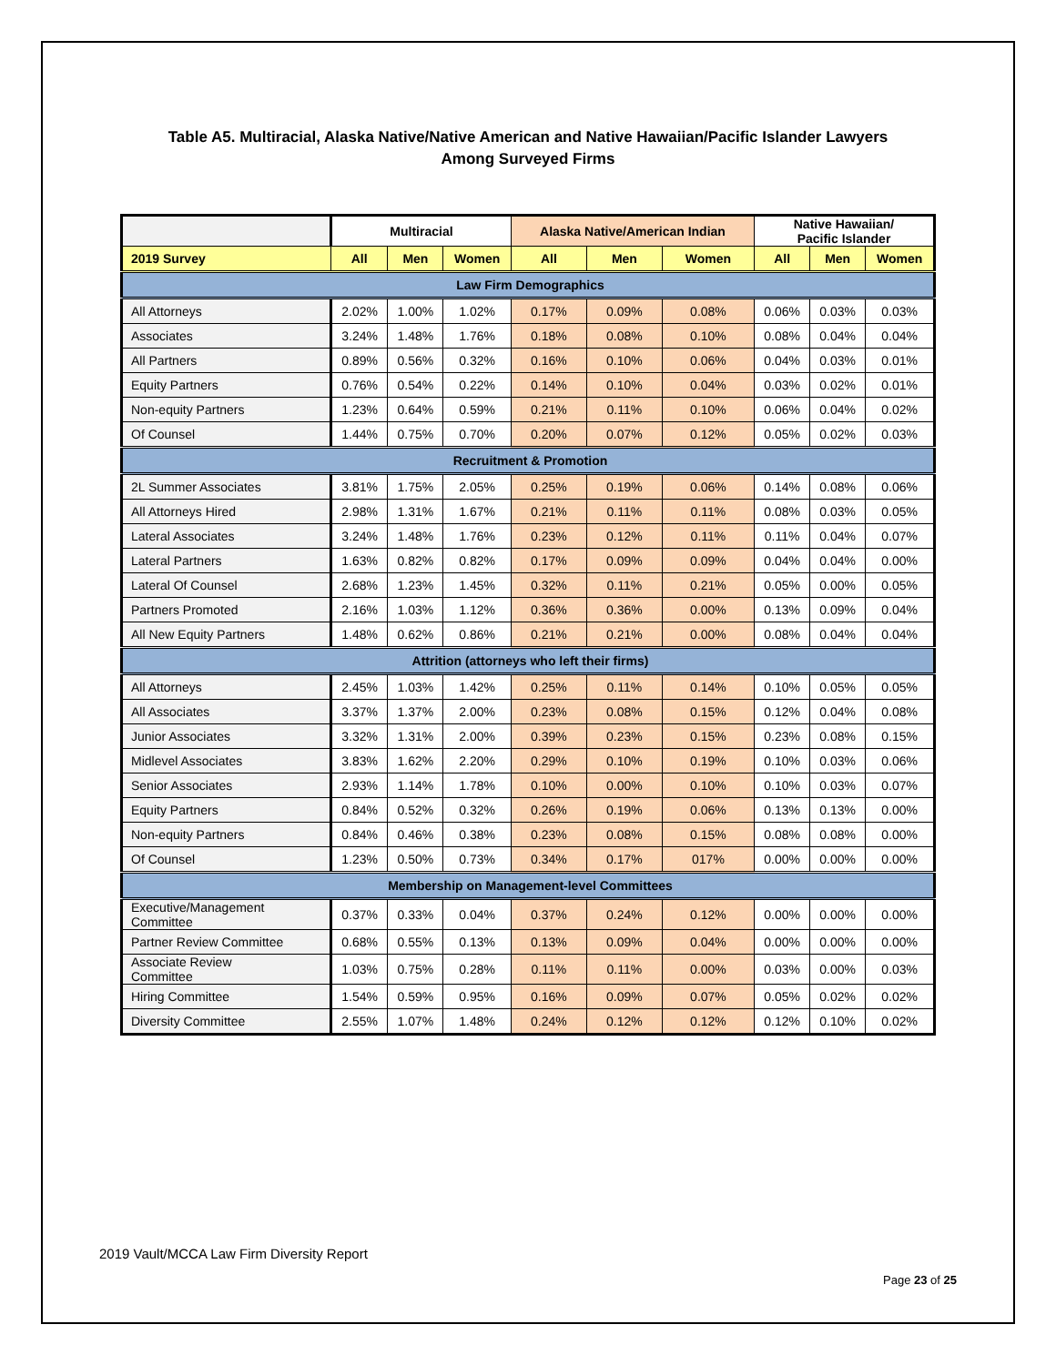Table A5. Multiracial, Alaska Native/Native American and Native Hawaiian/Pacific Islander Lawyers
Among Surveyed Firms
| | Multiracial | | | Alaska Native/American Indian | | | Native Hawaiian/ Pacific Islander | | |
| --- | --- | --- | --- | --- | --- | --- | --- | --- | --- |
| 2019 Survey | All | Men | Women | All | Men | Women | All | Men | Women |
| Law Firm Demographics | | | | | | | | | |
| All Attorneys | 2.02% | 1.00% | 1.02% | 0.17% | 0.09% | 0.08% | 0.06% | 0.03% | 0.03% |
| Associates | 3.24% | 1.48% | 1.76% | 0.18% | 0.08% | 0.10% | 0.08% | 0.04% | 0.04% |
| All Partners | 0.89% | 0.56% | 0.32% | 0.16% | 0.10% | 0.06% | 0.04% | 0.03% | 0.01% |
| Equity Partners | 0.76% | 0.54% | 0.22% | 0.14% | 0.10% | 0.04% | 0.03% | 0.02% | 0.01% |
| Non-equity Partners | 1.23% | 0.64% | 0.59% | 0.21% | 0.11% | 0.10% | 0.06% | 0.04% | 0.02% |
| Of Counsel | 1.44% | 0.75% | 0.70% | 0.20% | 0.07% | 0.12% | 0.05% | 0.02% | 0.03% |
| Recruitment & Promotion | | | | | | | | | |
| 2L Summer Associates | 3.81% | 1.75% | 2.05% | 0.25% | 0.19% | 0.06% | 0.14% | 0.08% | 0.06% |
| All Attorneys Hired | 2.98% | 1.31% | 1.67% | 0.21% | 0.11% | 0.11% | 0.08% | 0.03% | 0.05% |
| Lateral Associates | 3.24% | 1.48% | 1.76% | 0.23% | 0.12% | 0.11% | 0.11% | 0.04% | 0.07% |
| Lateral Partners | 1.63% | 0.82% | 0.82% | 0.17% | 0.09% | 0.09% | 0.04% | 0.04% | 0.00% |
| Lateral Of Counsel | 2.68% | 1.23% | 1.45% | 0.32% | 0.11% | 0.21% | 0.05% | 0.00% | 0.05% |
| Partners Promoted | 2.16% | 1.03% | 1.12% | 0.36% | 0.36% | 0.00% | 0.13% | 0.09% | 0.04% |
| All New Equity Partners | 1.48% | 0.62% | 0.86% | 0.21% | 0.21% | 0.00% | 0.08% | 0.04% | 0.04% |
| Attrition (attorneys who left their firms) | | | | | | | | | |
| All Attorneys | 2.45% | 1.03% | 1.42% | 0.25% | 0.11% | 0.14% | 0.10% | 0.05% | 0.05% |
| All Associates | 3.37% | 1.37% | 2.00% | 0.23% | 0.08% | 0.15% | 0.12% | 0.04% | 0.08% |
| Junior Associates | 3.32% | 1.31% | 2.00% | 0.39% | 0.23% | 0.15% | 0.23% | 0.08% | 0.15% |
| Midlevel Associates | 3.83% | 1.62% | 2.20% | 0.29% | 0.10% | 0.19% | 0.10% | 0.03% | 0.06% |
| Senior Associates | 2.93% | 1.14% | 1.78% | 0.10% | 0.00% | 0.10% | 0.10% | 0.03% | 0.07% |
| Equity Partners | 0.84% | 0.52% | 0.32% | 0.26% | 0.19% | 0.06% | 0.13% | 0.13% | 0.00% |
| Non-equity Partners | 0.84% | 0.46% | 0.38% | 0.23% | 0.08% | 0.15% | 0.08% | 0.08% | 0.00% |
| Of Counsel | 1.23% | 0.50% | 0.73% | 0.34% | 0.17% | 017% | 0.00% | 0.00% | 0.00% |
| Membership on Management-level Committees | | | | | | | | | |
| Executive/Management Committee | 0.37% | 0.33% | 0.04% | 0.37% | 0.24% | 0.12% | 0.00% | 0.00% | 0.00% |
| Partner Review Committee | 0.68% | 0.55% | 0.13% | 0.13% | 0.09% | 0.04% | 0.00% | 0.00% | 0.00% |
| Associate Review Committee | 1.03% | 0.75% | 0.28% | 0.11% | 0.11% | 0.00% | 0.03% | 0.00% | 0.03% |
| Hiring Committee | 1.54% | 0.59% | 0.95% | 0.16% | 0.09% | 0.07% | 0.05% | 0.02% | 0.02% |
| Diversity Committee | 2.55% | 1.07% | 1.48% | 0.24% | 0.12% | 0.12% | 0.12% | 0.10% | 0.02% |
2019 Vault/MCCA Law Firm Diversity Report
Page 23 of 25